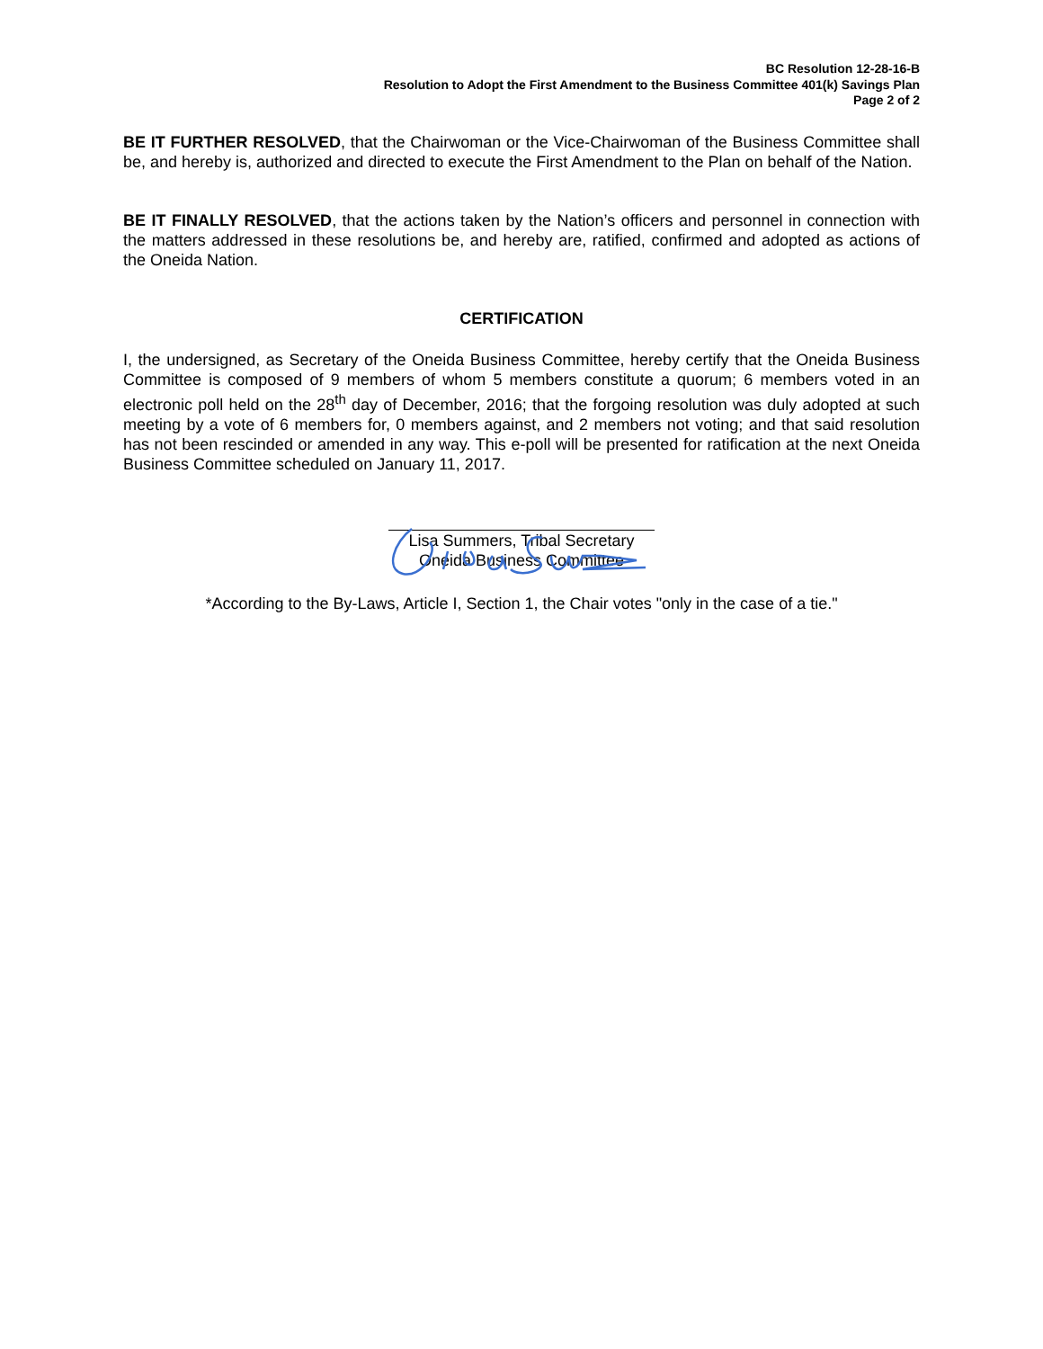BC Resolution 12-28-16-B
Resolution to Adopt the First Amendment to the Business Committee 401(k) Savings Plan
Page 2 of 2
BE IT FURTHER RESOLVED, that the Chairwoman or the Vice-Chairwoman of the Business Committee shall be, and hereby is, authorized and directed to execute the First Amendment to the Plan on behalf of the Nation.
BE IT FINALLY RESOLVED, that the actions taken by the Nation’s officers and personnel in connection with the matters addressed in these resolutions be, and hereby are, ratified, confirmed and adopted as actions of the Oneida Nation.
CERTIFICATION
I, the undersigned, as Secretary of the Oneida Business Committee, hereby certify that the Oneida Business Committee is composed of 9 members of whom 5 members constitute a quorum; 6 members voted in an electronic poll held on the 28<sup>th</sup> day of December, 2016; that the forgoing resolution was duly adopted at such meeting by a vote of 6 members for, 0 members against, and 2 members not voting; and that said resolution has not been rescinded or amended in any way. This e-poll will be presented for ratification at the next Oneida Business Committee scheduled on January 11, 2017.
Lisa Summers, Tribal Secretary
Oneida Business Committee
*According to the By-Laws, Article I, Section 1, the Chair votes "only in the case of a tie."